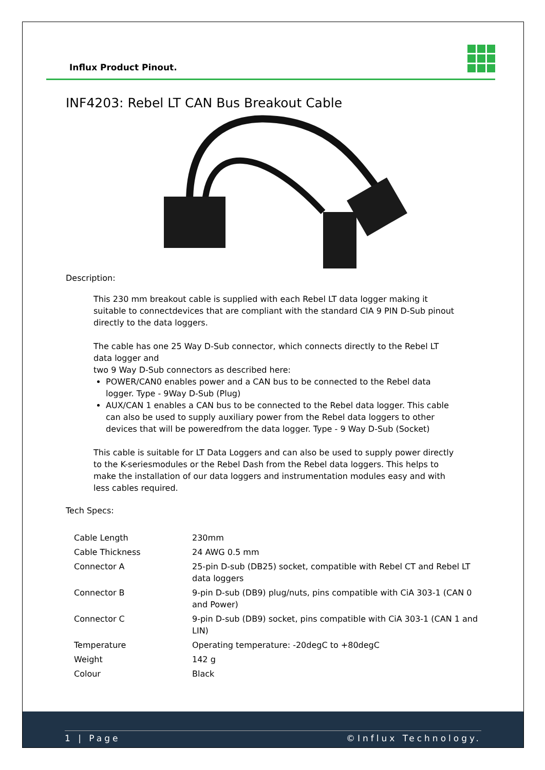Influx Product Pinout.
INF4203: Rebel LT CAN Bus Breakout Cable
Description:
This 230 mm breakout cable is supplied with each Rebel LT data logger making it suitable to connectdevices that are compliant with the standard CIA 9 PIN D-Sub pinout directly to the data loggers.
The cable has one 25 Way D-Sub connector, which connects directly to the Rebel LT data logger and
two 9 Way D-Sub connectors as described here:
POWER/CAN0 enables power and a CAN bus to be connected to the Rebel data logger. Type - 9Way D-Sub (Plug)
AUX/CAN 1 enables a CAN bus to be connected to the Rebel data logger. This cable can also be used to supply auxiliary power from the Rebel data loggers to other devices that will be poweredfrom the data logger. Type - 9 Way D-Sub (Socket)
This cable is suitable for LT Data Loggers and can also be used to supply power directly to the K-seriesmodules or the Rebel Dash from the Rebel data loggers. This helps to make the installation of our data loggers and instrumentation modules easy and with less cables required.
Tech Specs:
| Cable Length | 230mm |
| Cable Thickness | 24 AWG 0.5 mm |
| Connector A | 25-pin D-sub (DB25) socket, compatible with Rebel CT and Rebel LT data loggers |
| Connector B | 9-pin D-sub (DB9) plug/nuts, pins compatible with CiA 303-1 (CAN 0 and Power) |
| Connector C | 9-pin D-sub (DB9) socket, pins compatible with CiA 303-1 (CAN 1 and LIN) |
| Temperature | Operating temperature: -20degC to +80degC |
| Weight | 142 g |
| Colour | Black |
1 | Page ©Influx Technology.